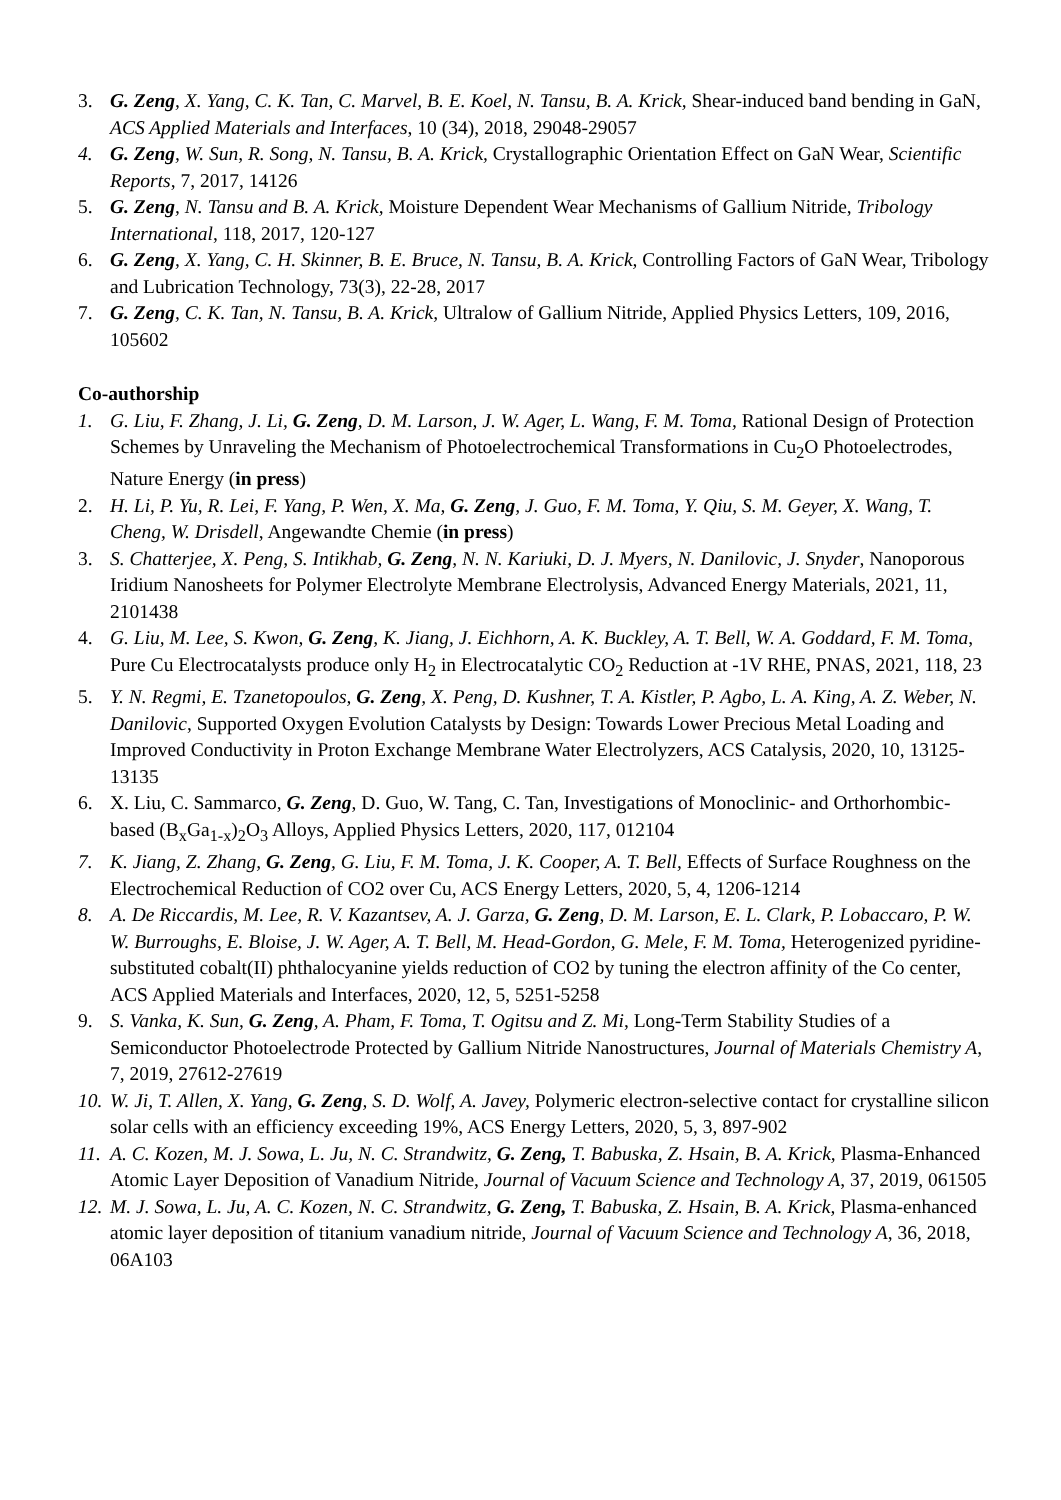3. G. Zeng, X. Yang, C. K. Tan, C. Marvel, B. E. Koel, N. Tansu, B. A. Krick, Shear-induced band bending in GaN, ACS Applied Materials and Interfaces, 10 (34), 2018, 29048-29057
4. G. Zeng, W. Sun, R. Song, N. Tansu, B. A. Krick, Crystallographic Orientation Effect on GaN Wear, Scientific Reports, 7, 2017, 14126
5. G. Zeng, N. Tansu and B. A. Krick, Moisture Dependent Wear Mechanisms of Gallium Nitride, Tribology International, 118, 2017, 120-127
6. G. Zeng, X. Yang, C. H. Skinner, B. E. Bruce, N. Tansu, B. A. Krick, Controlling Factors of GaN Wear, Tribology and Lubrication Technology, 73(3), 22-28, 2017
7. G. Zeng, C. K. Tan, N. Tansu, B. A. Krick, Ultralow of Gallium Nitride, Applied Physics Letters, 109, 2016, 105602
Co-authorship
1. G. Liu, F. Zhang, J. Li, G. Zeng, D. M. Larson, J. W. Ager, L. Wang, F. M. Toma, Rational Design of Protection Schemes by Unraveling the Mechanism of Photoelectrochemical Transformations in Cu<sub>2</sub>O Photoelectrodes, Nature Energy (in press)
2. H. Li, P. Yu, R. Lei, F. Yang, P. Wen, X. Ma, G. Zeng, J. Guo, F. M. Toma, Y. Qiu, S. M. Geyer, X. Wang, T. Cheng, W. Drisdell, Angewandte Chemie (in press)
3. S. Chatterjee, X. Peng, S. Intikhab, G. Zeng, N. N. Kariuki, D. J. Myers, N. Danilovic, J. Snyder, Nanoporous Iridium Nanosheets for Polymer Electrolyte Membrane Electrolysis, Advanced Energy Materials, 2021, 11, 2101438
4. G. Liu, M. Lee, S. Kwon, G. Zeng, K. Jiang, J. Eichhorn, A. K. Buckley, A. T. Bell, W. A. Goddard, F. M. Toma, Pure Cu Electrocatalysts produce only H<sub>2</sub> in Electrocatalytic CO<sub>2</sub> Reduction at -1V RHE, PNAS, 2021, 118, 23
5. Y. N. Regmi, E. Tzanetopoulos, G. Zeng, X. Peng, D. Kushner, T. A. Kistler, P. Agbo, L. A. King, A. Z. Weber, N. Danilovic, Supported Oxygen Evolution Catalysts by Design: Towards Lower Precious Metal Loading and Improved Conductivity in Proton Exchange Membrane Water Electrolyzers, ACS Catalysis, 2020, 10, 13125-13135
6. X. Liu, C. Sammarco, G. Zeng, D. Guo, W. Tang, C. Tan, Investigations of Monoclinic- and Orthorhombic-based (B<sub>x</sub>Ga<sub>1-x</sub>)<sub>2</sub>O<sub>3</sub> Alloys, Applied Physics Letters, 2020, 117, 012104
7. K. Jiang, Z. Zhang, G. Zeng, G. Liu, F. M. Toma, J. K. Cooper, A. T. Bell, Effects of Surface Roughness on the Electrochemical Reduction of CO2 over Cu, ACS Energy Letters, 2020, 5, 4, 1206-1214
8. A. De Riccardis, M. Lee, R. V. Kazantsev, A. J. Garza, G. Zeng, D. M. Larson, E. L. Clark, P. Lobaccaro, P. W. W. Burroughs, E. Bloise, J. W. Ager, A. T. Bell, M. Head-Gordon, G. Mele, F. M. Toma, Heterogenized pyridine-substituted cobalt(II) phthalocyanine yields reduction of CO2 by tuning the electron affinity of the Co center, ACS Applied Materials and Interfaces, 2020, 12, 5, 5251-5258
9. S. Vanka, K. Sun, G. Zeng, A. Pham, F. Toma, T. Ogitsu and Z. Mi, Long-Term Stability Studies of a Semiconductor Photoelectrode Protected by Gallium Nitride Nanostructures, Journal of Materials Chemistry A, 7, 2019, 27612-27619
10.
W. Ji, T. Allen, X. Yang, G. Zeng, S. D. Wolf, A. Javey, Polymeric electron-selective contact for crystalline silicon solar cells with an efficiency exceeding 19%, ACS Energy Letters, 2020, 5, 3, 897-902
11.
A. C. Kozen, M. J. Sowa, L. Ju, N. C. Strandwitz, G. Zeng, T. Babuska, Z. Hsain, B. A. Krick, Plasma-Enhanced Atomic Layer Deposition of Vanadium Nitride, Journal of Vacuum Science and Technology A, 37, 2019, 061505
12.
M. J. Sowa, L. Ju, A. C. Kozen, N. C. Strandwitz, G. Zeng, T. Babuska, Z. Hsain, B. A. Krick, Plasma-enhanced atomic layer deposition of titanium vanadium nitride, Journal of Vacuum Science and Technology A, 36, 2018, 06A103